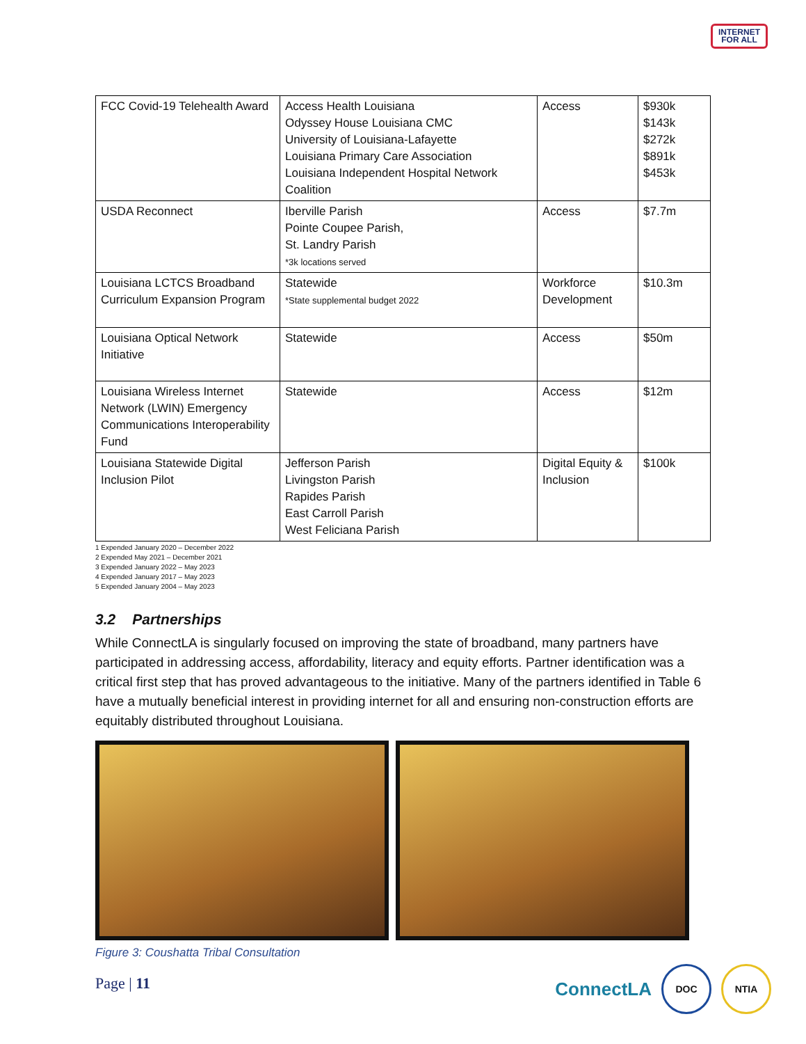INTERNET
FOR ALL
| FCC Covid-19 Telehealth Award | Access Health Louisiana Odyssey House Louisiana CMC University of Louisiana-Lafayette Louisiana Primary Care Association Louisiana Independent Hospital Network Coalition | Access | $930k $143k $272k $891k $453k |
| USDA Reconnect | Iberville Parish Pointe Coupee Parish, St. Landry Parish *3k locations served | Access | $7.7m |
| Louisiana LCTCS Broadband Curriculum Expansion Program | Statewide *State supplemental budget 2022 | Workforce Development | $10.3m |
| Louisiana Optical Network Initiative | Statewide | Access | $50m |
| Louisiana Wireless Internet Network (LWIN) Emergency Communications Interoperability Fund | Statewide | Access | $12m |
| Louisiana Statewide Digital Inclusion Pilot | Jefferson Parish Livingston Parish Rapides Parish East Carroll Parish West Feliciana Parish | Digital Equity & Inclusion | $100k |
1 Expended January 2020 – December 2022
2 Expended May 2021 – December 2021
3 Expended January 2022 – May 2023
4 Expended January 2017 – May 2023
5 Expended January 2004 – May 2023
3.2 Partnerships
While ConnectLA is singularly focused on improving the state of broadband, many partners have participated in addressing access, affordability, literacy and equity efforts. Partner identification was a critical first step that has proved advantageous to the initiative. Many of the partners identified in Table 6 have a mutually beneficial interest in providing internet for all and ensuring non-construction efforts are equitably distributed throughout Louisiana.
Figure 3: Coushatta Tribal Consultation
Page | 11
ConnectLA
DOC NTIA